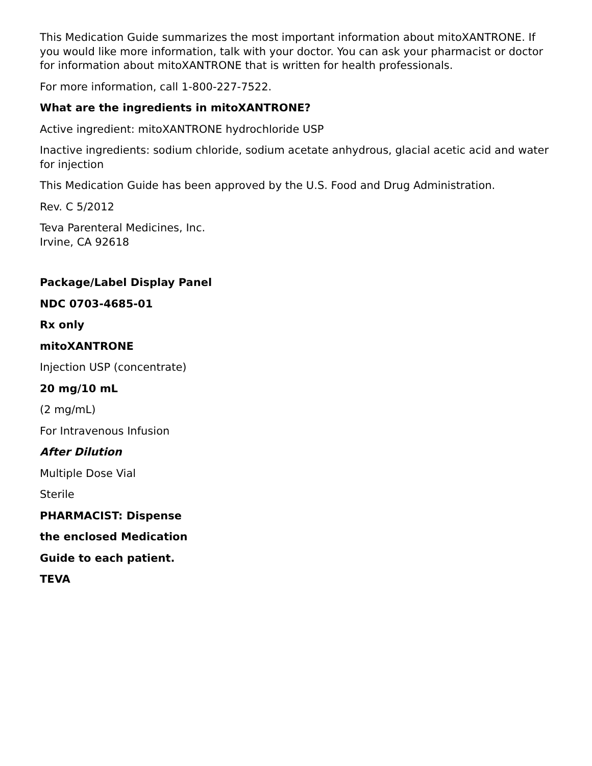This Medication Guide summarizes the most important information about mitoXANTRONE. If you would like more information, talk with your doctor. You can ask your pharmacist or doctor for information about mitoXANTRONE that is written for health professionals.
For more information, call 1-800-227-7522.
What are the ingredients in mitoXANTRONE?
Active ingredient: mitoXANTRONE hydrochloride USP
Inactive ingredients: sodium chloride, sodium acetate anhydrous, glacial acetic acid and water for injection
This Medication Guide has been approved by the U.S. Food and Drug Administration.
Rev. C 5/2012
Teva Parenteral Medicines, Inc.
Irvine, CA 92618
Package/Label Display Panel
NDC 0703-4685-01
Rx only
mitoXANTRONE
Injection USP (concentrate)
20 mg/10 mL
(2 mg/mL)
For Intravenous Infusion
After Dilution
Multiple Dose Vial
Sterile
PHARMACIST: Dispense
the enclosed Medication
Guide to each patient.
TEVA